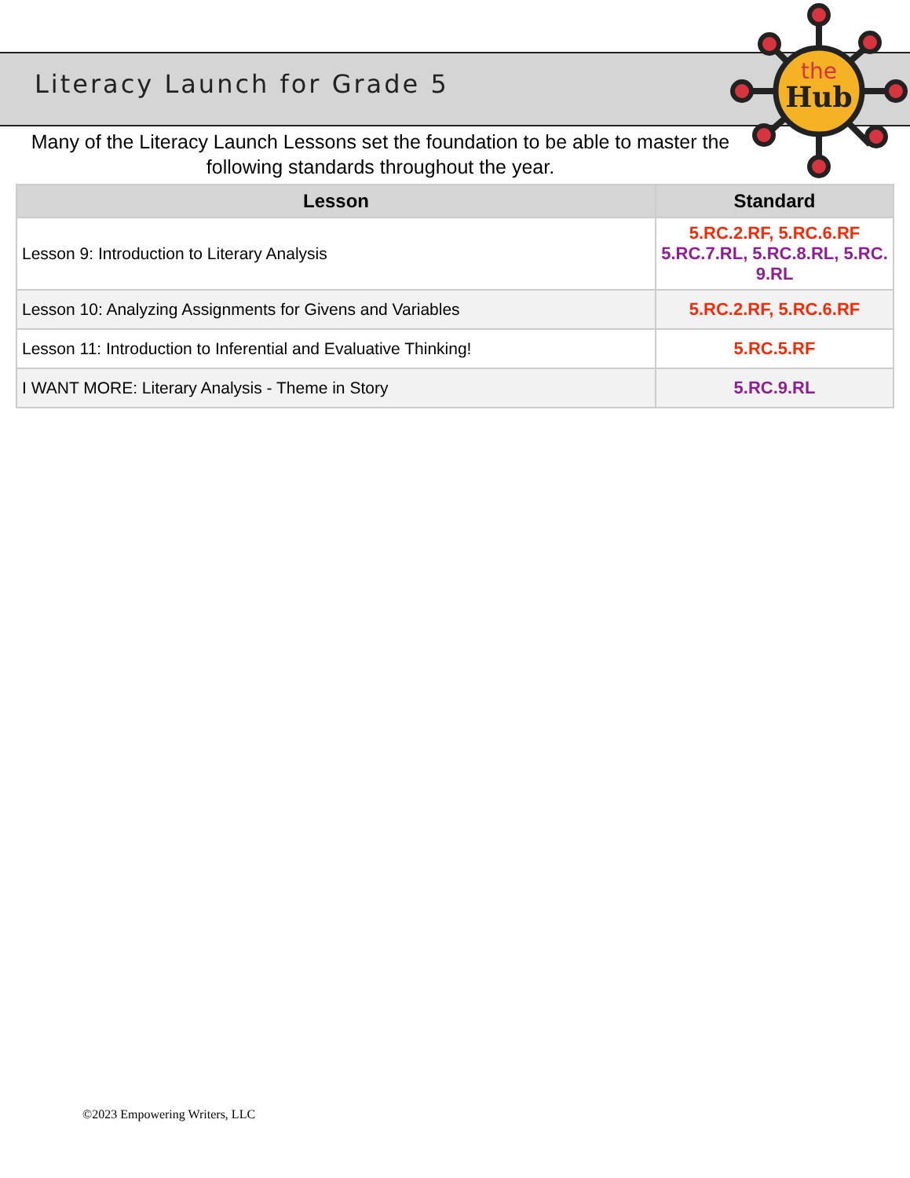the
Hub
Literacy Launch for Grade 5
Many of the Literacy Launch Lessons set the foundation to be able to master the following standards throughout the year.
| Lesson | Standard |
| --- | --- |
| Lesson 9: Introduction to Literary Analysis | 5.RC.2.RF, 5.RC.6.RF 5.RC.7.RL, 5.RC.8.RL, 5.RC. 9.RL |
| Lesson 10: Analyzing Assignments for Givens and Variables | 5.RC.2.RF, 5.RC.6.RF |
| Lesson 11: Introduction to Inferential and Evaluative Thinking! | 5.RC.5.RF |
| I WANT MORE: Literary Analysis - Theme in Story | 5.RC.9.RL |
©2023 Empowering Writers, LLC